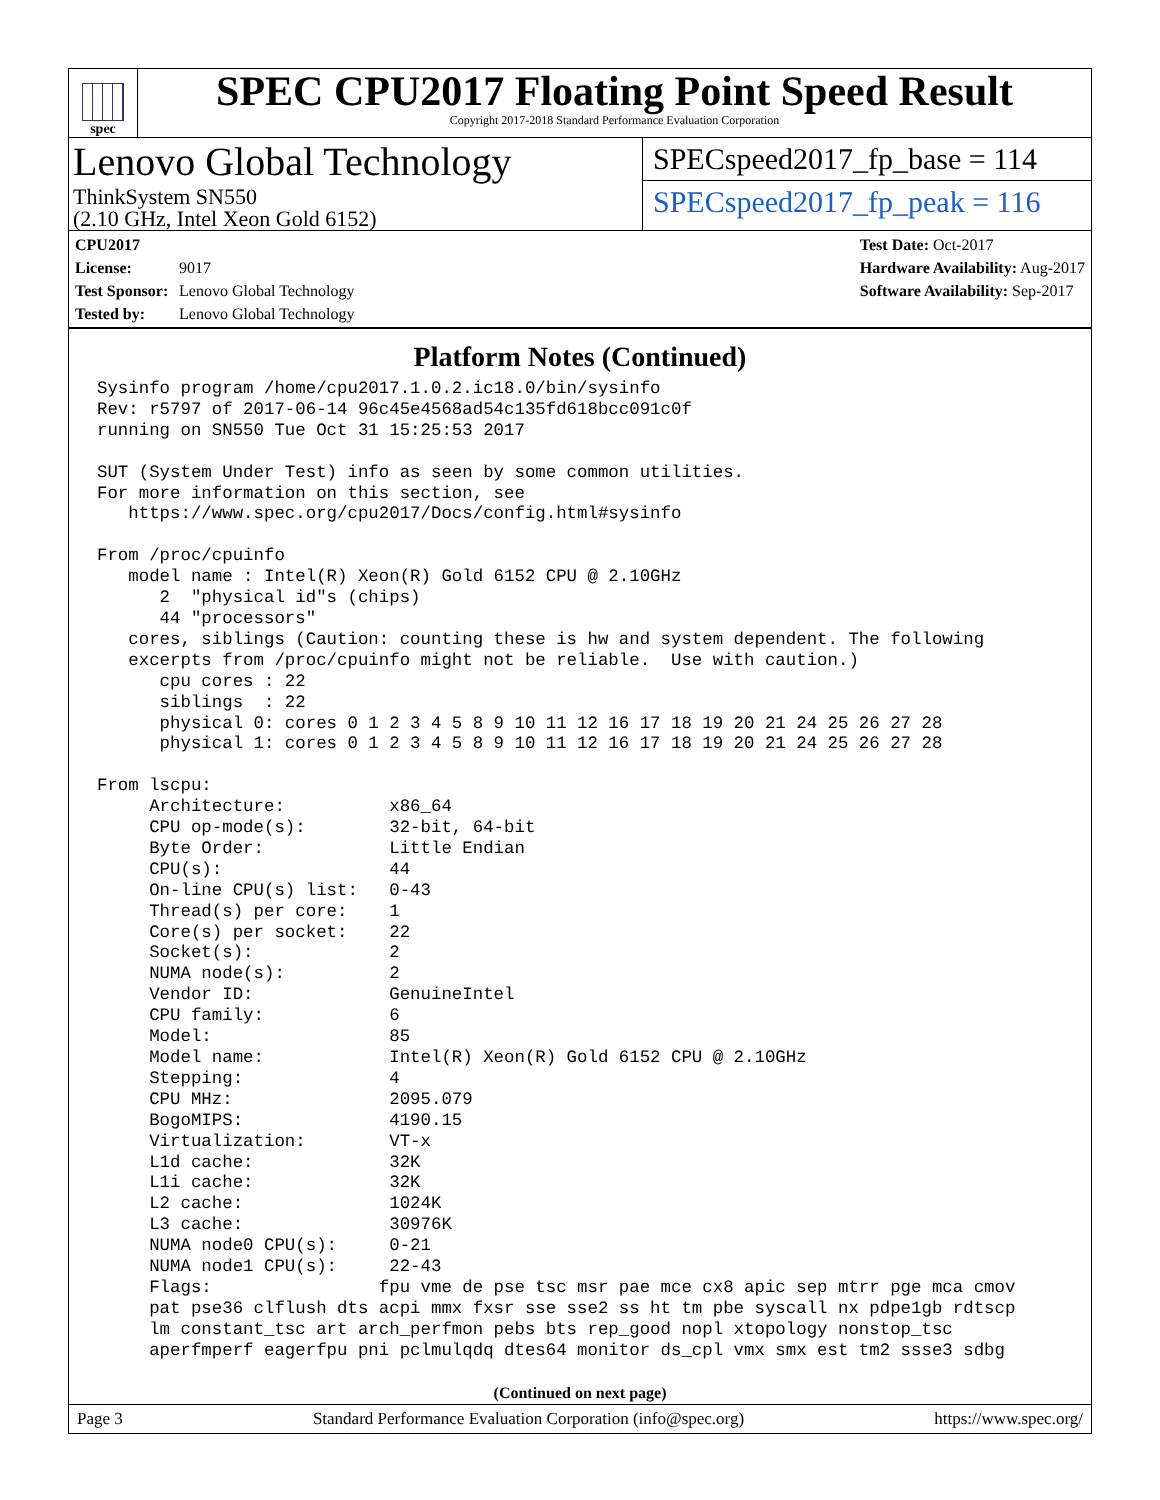spec
SPEC CPU2017 Floating Point Speed Result
Copyright 2017-2018 Standard Performance Evaluation Corporation
Lenovo Global Technology
ThinkSystem SN550
(2.10 GHz, Intel Xeon Gold 6152)
SPECspeed2017_fp_base = 114
SPECspeed2017_fp_peak = 116
CPU2017 License: 9017
Test Sponsor: Lenovo Global Technology
Tested by: Lenovo Global Technology
Test Date: Oct-2017
Hardware Availability: Aug-2017
Software Availability: Sep-2017
Platform Notes (Continued)
Sysinfo program /home/cpu2017.1.0.2.ic18.0/bin/sysinfo
Rev: r5797 of 2017-06-14 96c45e4568ad54c135fd618bcc091c0f
running on SN550 Tue Oct 31 15:25:53 2017

SUT (System Under Test) info as seen by some common utilities.
For more information on this section, see
   https://www.spec.org/cpu2017/Docs/config.html#sysinfo

From /proc/cpuinfo
   model name : Intel(R) Xeon(R) Gold 6152 CPU @ 2.10GHz
      2  "physical id"s (chips)
      44 "processors"
   cores, siblings (Caution: counting these is hw and system dependent. The following
   excerpts from /proc/cpuinfo might not be reliable.  Use with caution.)
      cpu cores : 22
      siblings  : 22
      physical 0: cores 0 1 2 3 4 5 8 9 10 11 12 16 17 18 19 20 21 24 25 26 27 28
      physical 1: cores 0 1 2 3 4 5 8 9 10 11 12 16 17 18 19 20 21 24 25 26 27 28

From lscpu:
     Architecture:          x86_64
     CPU op-mode(s):        32-bit, 64-bit
     Byte Order:            Little Endian
     CPU(s):                44
     On-line CPU(s) list:   0-43
     Thread(s) per core:    1
     Core(s) per socket:    22
     Socket(s):             2
     NUMA node(s):          2
     Vendor ID:             GenuineIntel
     CPU family:            6
     Model:                 85
     Model name:            Intel(R) Xeon(R) Gold 6152 CPU @ 2.10GHz
     Stepping:              4
     CPU MHz:               2095.079
     BogoMIPS:              4190.15
     Virtualization:        VT-x
     L1d cache:             32K
     L1i cache:             32K
     L2 cache:              1024K
     L3 cache:              30976K
     NUMA node0 CPU(s):     0-21
     NUMA node1 CPU(s):     22-43
     Flags:                fpu vme de pse tsc msr pae mce cx8 apic sep mtrr pge mca cmov
     pat pse36 clflush dts acpi mmx fxsr sse sse2 ss ht tm pbe syscall nx pdpe1gb rdtscp
     lm constant_tsc art arch_perfmon pebs bts rep_good nopl xtopology nonstop_tsc
     aperfmperf eagerfpu pni pclmulqdq dtes64 monitor ds_cpl vmx smx est tm2 ssse3 sdbg
(Continued on next page)
Page 3 Standard Performance Evaluation Corporation (info@spec.org) https://www.spec.org/